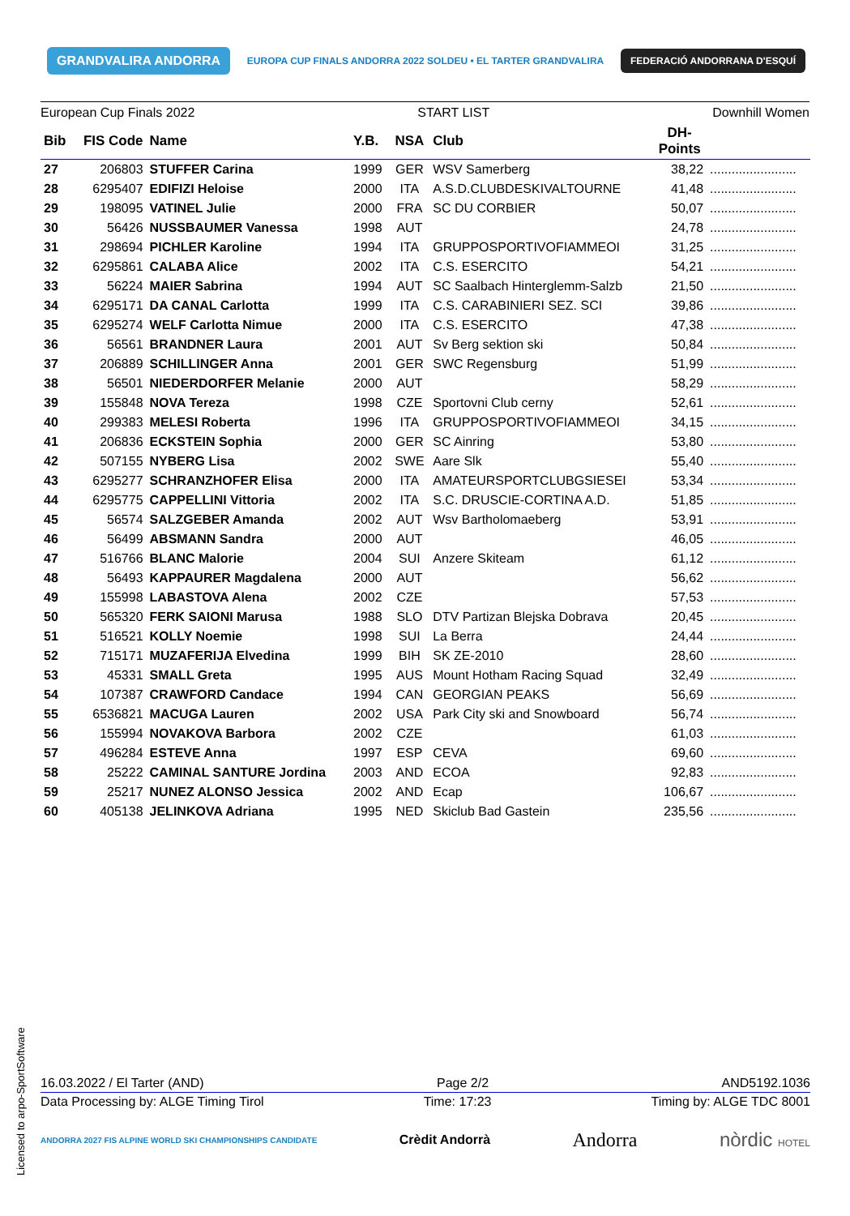GRANDVALIRA ANDORRA EUROPA CUP FINALS ANDORRA 2022 SOLDEU • EL TARTER GRANDVALIRA FEDERACIÓ ANDORRANA D'ESQUÍ
European Cup Finals 2022 START LIST Downhill Women
| Bib | FIS Code | Name | Y.B. | NSA | Club | DH- Points | |
| --- | --- | --- | --- | --- | --- | --- | --- |
| 27 | 206803 | STUFFER Carina | 1999 | GER | WSV Samerberg | 38,22 | ........................ |
| 28 | 6295407 | EDIFIZI Heloise | 2000 | ITA | A.S.D.CLUBDESKIVALTOURNE | 41,48 | ........................ |
| 29 | 198095 | VATINEL Julie | 2000 | FRA | SC DU CORBIER | 50,07 | ........................ |
| 30 | 56426 | NUSSBAUMER Vanessa | 1998 | AUT | | 24,78 | ........................ |
| 31 | 298694 | PICHLER Karoline | 1994 | ITA | GRUPPOSPORTIVOFIAMMEOI | 31,25 | ........................ |
| 32 | 6295861 | CALABA Alice | 2002 | ITA | C.S. ESERCITO | 54,21 | ........................ |
| 33 | 56224 | MAIER Sabrina | 1994 | AUT | SC Saalbach Hinterglemm-Salzb | 21,50 | ........................ |
| 34 | 6295171 | DA CANAL Carlotta | 1999 | ITA | C.S. CARABINIERI SEZ. SCI | 39,86 | ........................ |
| 35 | 6295274 | WELF Carlotta Nimue | 2000 | ITA | C.S. ESERCITO | 47,38 | ........................ |
| 36 | 56561 | BRANDNER Laura | 2001 | AUT | Sv Berg sektion ski | 50,84 | ........................ |
| 37 | 206889 | SCHILLINGER Anna | 2001 | GER | SWC Regensburg | 51,99 | ........................ |
| 38 | 56501 | NIEDERDORFER Melanie | 2000 | AUT | | 58,29 | ........................ |
| 39 | 155848 | NOVA Tereza | 1998 | CZE | Sportovni Club cerny | 52,61 | ........................ |
| 40 | 299383 | MELESI Roberta | 1996 | ITA | GRUPPOSPORTIVOFIAMMEOI | 34,15 | ........................ |
| 41 | 206836 | ECKSTEIN Sophia | 2000 | GER | SC Ainring | 53,80 | ........................ |
| 42 | 507155 | NYBERG Lisa | 2002 | SWE | Aare Slk | 55,40 | ........................ |
| 43 | 6295277 | SCHRANZHOFER Elisa | 2000 | ITA | AMATEURSPORTCLUBGSIESEI | 53,34 | ........................ |
| 44 | 6295775 | CAPPELLINI Vittoria | 2002 | ITA | S.C. DRUSCIE-CORTINA A.D. | 51,85 | ........................ |
| 45 | 56574 | SALZGEBER Amanda | 2002 | AUT | Wsv Bartholomaeberg | 53,91 | ........................ |
| 46 | 56499 | ABSMANN Sandra | 2000 | AUT | | 46,05 | ........................ |
| 47 | 516766 | BLANC Malorie | 2004 | SUI | Anzere Skiteam | 61,12 | ........................ |
| 48 | 56493 | KAPPAURER Magdalena | 2000 | AUT | | 56,62 | ........................ |
| 49 | 155998 | LABASTOVA Alena | 2002 | CZE | | 57,53 | ........................ |
| 50 | 565320 | FERK SAIONI Marusa | 1988 | SLO | DTV Partizan Blejska Dobrava | 20,45 | ........................ |
| 51 | 516521 | KOLLY Noemie | 1998 | SUI | La Berra | 24,44 | ........................ |
| 52 | 715171 | MUZAFERIJA Elvedina | 1999 | BIH | SK ZE-2010 | 28,60 | ........................ |
| 53 | 45331 | SMALL Greta | 1995 | AUS | Mount Hotham Racing Squad | 32,49 | ........................ |
| 54 | 107387 | CRAWFORD Candace | 1994 | CAN | GEORGIAN PEAKS | 56,69 | ........................ |
| 55 | 6536821 | MACUGA Lauren | 2002 | USA | Park City ski and Snowboard | 56,74 | ........................ |
| 56 | 155994 | NOVAKOVA Barbora | 2002 | CZE | | 61,03 | ........................ |
| 57 | 496284 | ESTEVE Anna | 1997 | ESP | CEVA | 69,60 | ........................ |
| 58 | 25222 | CAMINAL SANTURE Jordina | 2003 | AND | ECOA | 92,83 | ........................ |
| 59 | 25217 | NUNEZ ALONSO Jessica | 2002 | AND | Ecap | 106,67 | ........................ |
| 60 | 405138 | JELINKOVA Adriana | 1995 | NED | Skiclub Bad Gastein | 235,56 | ........................ |
Licensed to arpo-SportSoftware
16.03.2022 / El Tarter (AND) Page 2/2 AND5192.1036
Data Processing by: ALGE Timing Tirol Time: 17:23 Timing by: ALGE TDC 8001
ANDORRA 2027 FIS ALPINE WORLD SKI CHAMPIONSHIPS CANDIDATE Crèdit Andorrà Andorra nòrdic HOTEL